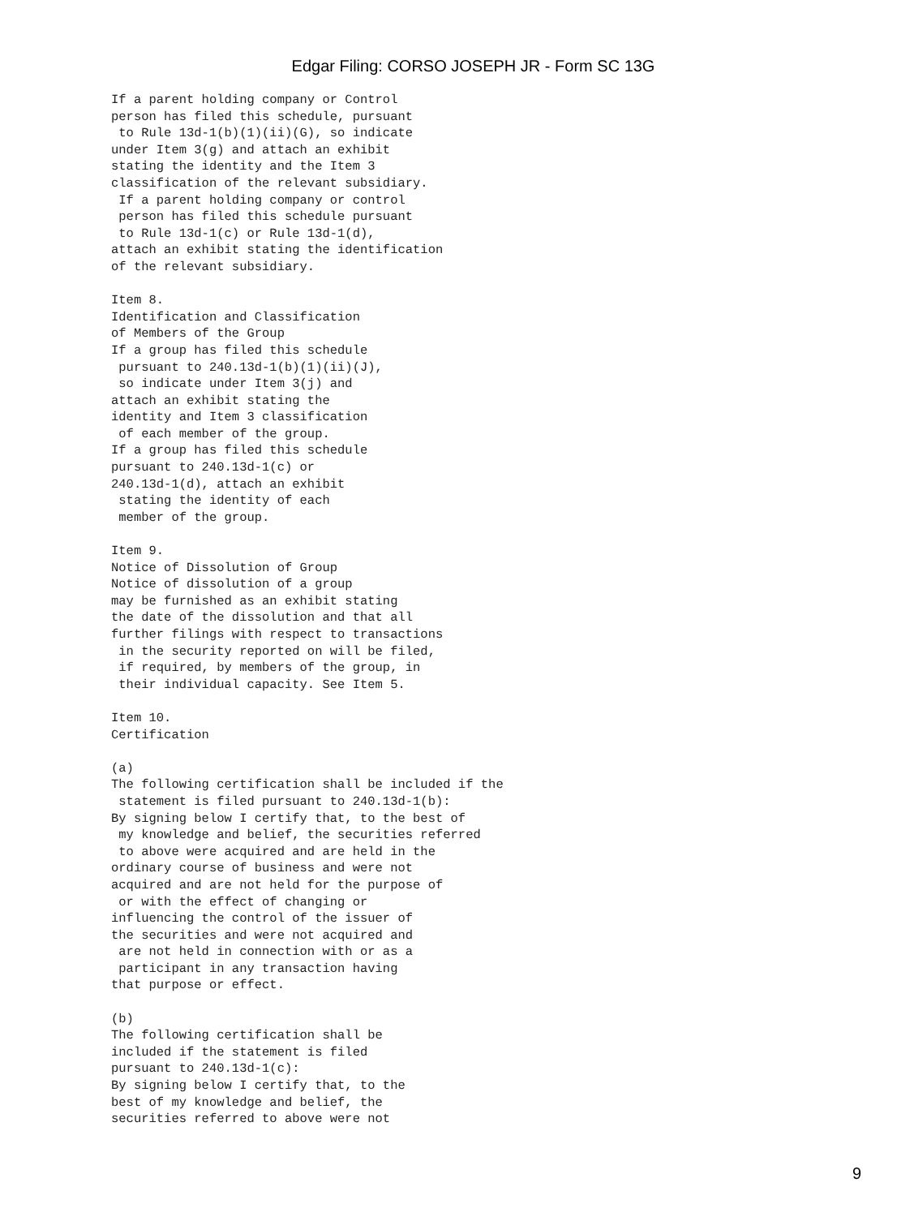Edgar Filing: CORSO JOSEPH JR - Form SC 13G
If a parent holding company or Control
person has filed this schedule, pursuant
 to Rule 13d-1(b)(1)(ii)(G), so indicate
under Item 3(g) and attach an exhibit
stating the identity and the Item 3
classification of the relevant subsidiary.
 If a parent holding company or control
 person has filed this schedule pursuant
 to Rule 13d-1(c) or Rule 13d-1(d),
attach an exhibit stating the identification
of the relevant subsidiary.

Item 8.
Identification and Classification
of Members of the Group
If a group has filed this schedule
 pursuant to 240.13d-1(b)(1)(ii)(J),
 so indicate under Item 3(j) and
attach an exhibit stating the
identity and Item 3 classification
 of each member of the group.
If a group has filed this schedule
pursuant to 240.13d-1(c) or
240.13d-1(d), attach an exhibit
 stating the identity of each
 member of the group.

Item 9.
Notice of Dissolution of Group
Notice of dissolution of a group
may be furnished as an exhibit stating
the date of the dissolution and that all
further filings with respect to transactions
 in the security reported on will be filed,
 if required, by members of the group, in
 their individual capacity. See Item 5.

Item 10.
Certification

(a)
The following certification shall be included if the
 statement is filed pursuant to 240.13d-1(b):
By signing below I certify that, to the best of
 my knowledge and belief, the securities referred
 to above were acquired and are held in the
ordinary course of business and were not
acquired and are not held for the purpose of
 or with the effect of changing or
influencing the control of the issuer of
the securities and were not acquired and
 are not held in connection with or as a
 participant in any transaction having
that purpose or effect.

(b)
The following certification shall be
included if the statement is filed
pursuant to 240.13d-1(c):
By signing below I certify that, to the
best of my knowledge and belief, the
securities referred to above were not
9